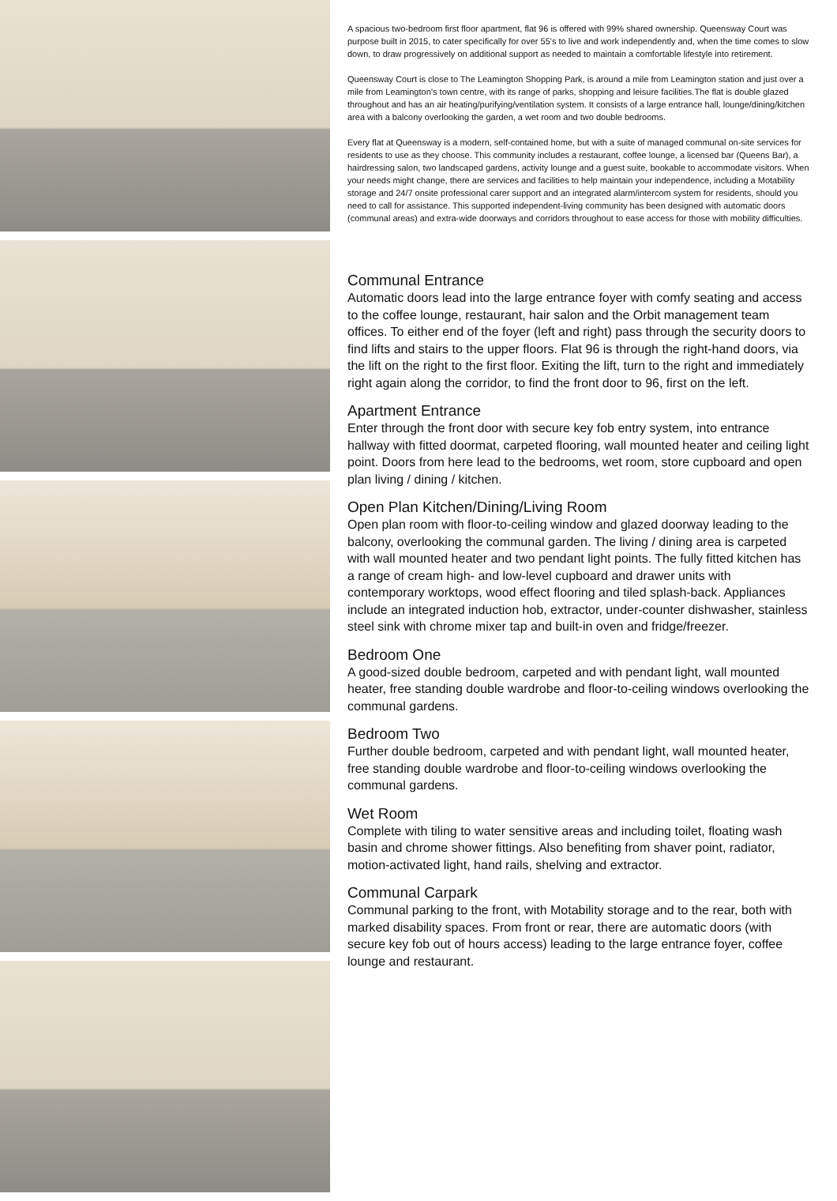A spacious two-bedroom first floor apartment, flat 96 is offered with 99% shared ownership. Queensway Court was purpose built in 2015, to cater specifically for over 55's to live and work independently and, when the time comes to slow down, to draw progressively on additional support as needed to maintain a comfortable lifestyle into retirement.
Queensway Court is close to The Leamington Shopping Park, is around a mile from Leamington station and just over a mile from Leamington’s town centre, with its range of parks, shopping and leisure facilities.The flat is double glazed throughout and has an air heating/purifying/ventilation system. It consists of a large entrance hall, lounge/dining/kitchen area with a balcony overlooking the garden, a wet room and two double bedrooms.
Every flat at Queensway is a modern, self-contained home, but with a suite of managed communal on-site services for residents to use as they choose. This community includes a restaurant, coffee lounge, a licensed bar (Queens Bar), a hairdressing salon, two landscaped gardens, activity lounge and a guest suite, bookable to accommodate visitors. When your needs might change, there are services and facilities to help maintain your independence, including a Motability storage and 24/7 onsite professional carer support and an integrated alarm/intercom system for residents, should you need to call for assistance. This supported independent-living community has been designed with automatic doors (communal areas) and extra-wide doorways and corridors throughout to ease access for those with mobility difficulties.
Communal Entrance
Automatic doors lead into the large entrance foyer with comfy seating and access to the coffee lounge, restaurant, hair salon and the Orbit management team offices. To either end of the foyer (left and right) pass through the security doors to find lifts and stairs to the upper floors. Flat 96 is through the right-hand doors, via the lift on the right to the first floor. Exiting the lift, turn to the right and immediately right again along the corridor, to find the front door to 96, first on the left.
Apartment Entrance
Enter through the front door with secure key fob entry system, into entrance hallway with fitted doormat, carpeted flooring, wall mounted heater and ceiling light point. Doors from here lead to the bedrooms, wet room, store cupboard and open plan living / dining / kitchen.
Open Plan Kitchen/Dining/Living Room
Open plan room with floor-to-ceiling window and glazed doorway leading to the balcony, overlooking the communal garden. The living / dining area is carpeted with wall mounted heater and two pendant light points. The fully fitted kitchen has a range of cream high- and low-level cupboard and drawer units with contemporary worktops, wood effect flooring and tiled splash-back. Appliances include an integrated induction hob, extractor, under-counter dishwasher, stainless steel sink with chrome mixer tap and built-in oven and fridge/freezer.
Bedroom One
A good-sized double bedroom, carpeted and with pendant light, wall mounted heater, free standing double wardrobe and floor-to-ceiling windows overlooking the communal gardens.
Bedroom Two
Further double bedroom, carpeted and with pendant light, wall mounted heater, free standing double wardrobe and floor-to-ceiling windows overlooking the communal gardens.
Wet Room
Complete with tiling to water sensitive areas and including toilet, floating wash basin and chrome shower fittings. Also benefiting from shaver point, radiator, motion-activated light, hand rails, shelving and extractor.
Communal Carpark
Communal parking to the front, with Motability storage and to the rear, both with marked disability spaces. From front or rear, there are automatic doors (with secure key fob out of hours access) leading to the large entrance foyer, coffee lounge and restaurant.